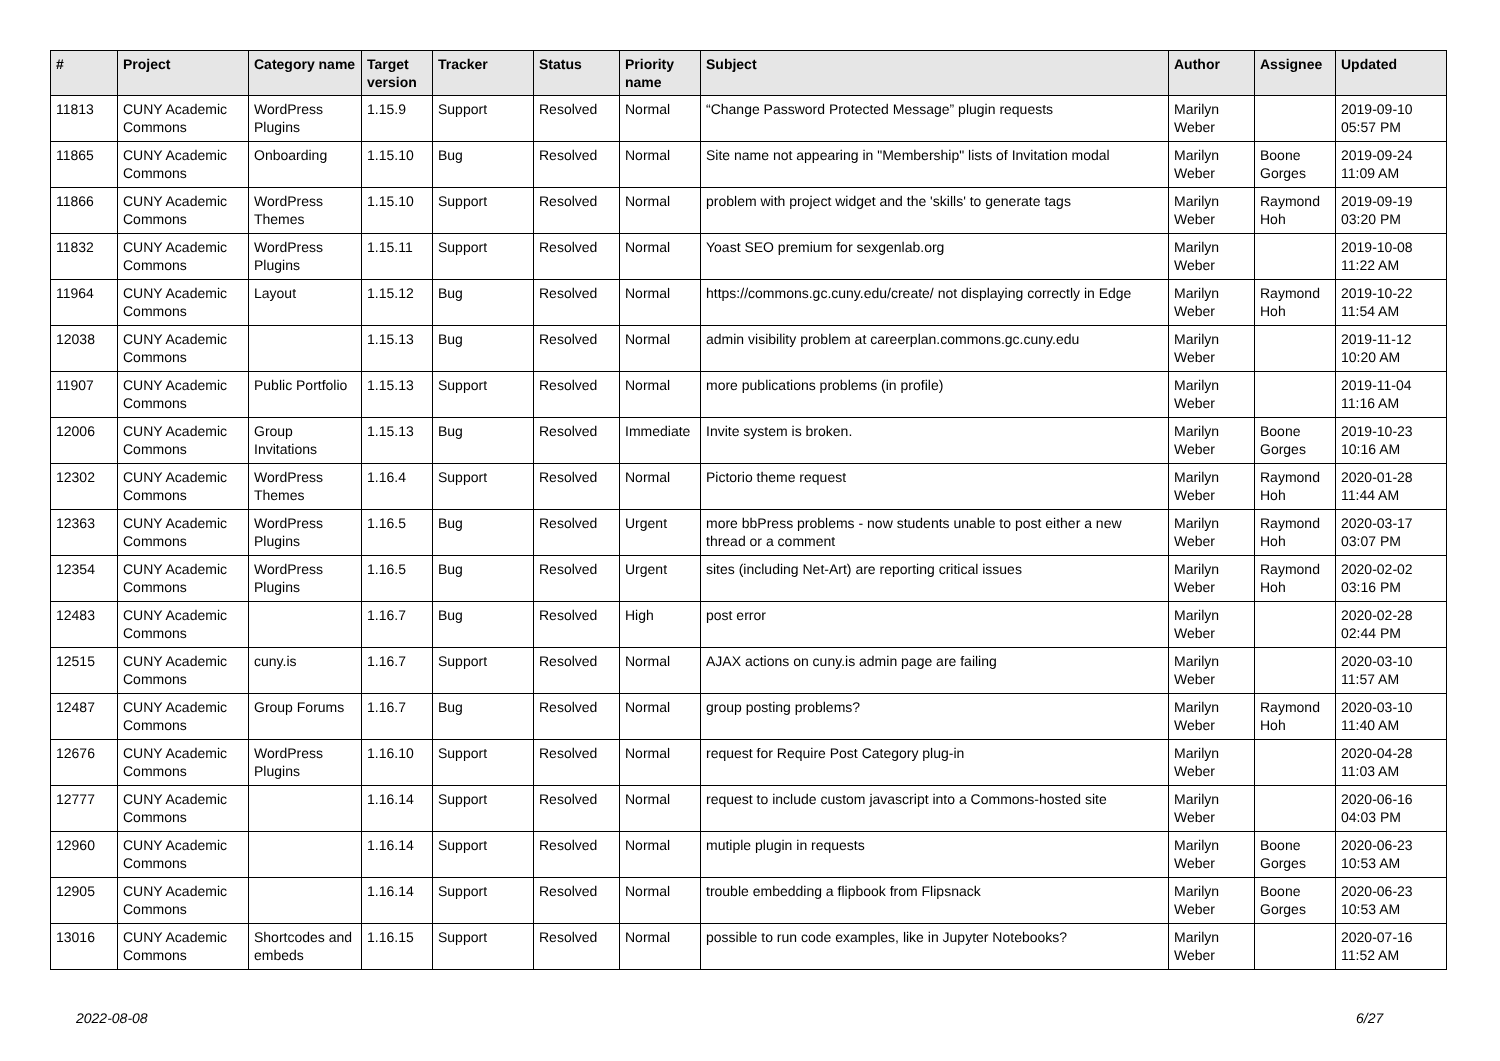| # | Project | Category name | Target version | Tracker | Status | Priority name | Subject | Author | Assignee | Updated |
| --- | --- | --- | --- | --- | --- | --- | --- | --- | --- | --- |
| 11813 | CUNY Academic Commons | WordPress Plugins | 1.15.9 | Support | Resolved | Normal | “Change Password Protected Message” plugin requests | Marilyn Weber | | 2019-09-10 05:57 PM |
| 11865 | CUNY Academic Commons | Onboarding | 1.15.10 | Bug | Resolved | Normal | Site name not appearing in "Membership" lists of Invitation modal | Marilyn Weber | Boone Gorges | 2019-09-24 11:09 AM |
| 11866 | CUNY Academic Commons | WordPress Themes | 1.15.10 | Support | Resolved | Normal | problem with project widget and the 'skills' to generate tags | Marilyn Weber | Raymond Hoh | 2019-09-19 03:20 PM |
| 11832 | CUNY Academic Commons | WordPress Plugins | 1.15.11 | Support | Resolved | Normal | Yoast SEO premium for sexgenlab.org | Marilyn Weber | | 2019-10-08 11:22 AM |
| 11964 | CUNY Academic Commons | Layout | 1.15.12 | Bug | Resolved | Normal | https://commons.gc.cuny.edu/create/ not displaying correctly in Edge | Marilyn Weber | Raymond Hoh | 2019-10-22 11:54 AM |
| 12038 | CUNY Academic Commons | | 1.15.13 | Bug | Resolved | Normal | admin visibility problem at careerplan.commons.gc.cuny.edu | Marilyn Weber | | 2019-11-12 10:20 AM |
| 11907 | CUNY Academic Commons | Public Portfolio | 1.15.13 | Support | Resolved | Normal | more publications problems (in profile) | Marilyn Weber | | 2019-11-04 11:16 AM |
| 12006 | CUNY Academic Commons | Group Invitations | 1.15.13 | Bug | Resolved | Immediate | Invite system is broken. | Marilyn Weber | Boone Gorges | 2019-10-23 10:16 AM |
| 12302 | CUNY Academic Commons | WordPress Themes | 1.16.4 | Support | Resolved | Normal | Pictorio theme request | Marilyn Weber | Raymond Hoh | 2020-01-28 11:44 AM |
| 12363 | CUNY Academic Commons | WordPress Plugins | 1.16.5 | Bug | Resolved | Urgent | more bbPress problems - now students unable to post either a new thread or a comment | Marilyn Weber | Raymond Hoh | 2020-03-17 03:07 PM |
| 12354 | CUNY Academic Commons | WordPress Plugins | 1.16.5 | Bug | Resolved | Urgent | sites (including Net-Art) are reporting critical issues | Marilyn Weber | Raymond Hoh | 2020-02-02 03:16 PM |
| 12483 | CUNY Academic Commons | | 1.16.7 | Bug | Resolved | High | post error | Marilyn Weber | | 2020-02-28 02:44 PM |
| 12515 | CUNY Academic Commons | cuny.is | 1.16.7 | Support | Resolved | Normal | AJAX actions on cuny.is admin page are failing | Marilyn Weber | | 2020-03-10 11:57 AM |
| 12487 | CUNY Academic Commons | Group Forums | 1.16.7 | Bug | Resolved | Normal | group posting problems? | Marilyn Weber | Raymond Hoh | 2020-03-10 11:40 AM |
| 12676 | CUNY Academic Commons | WordPress Plugins | 1.16.10 | Support | Resolved | Normal | request for Require Post Category plug-in | Marilyn Weber | | 2020-04-28 11:03 AM |
| 12777 | CUNY Academic Commons | | 1.16.14 | Support | Resolved | Normal | request to include custom javascript into a Commons-hosted site | Marilyn Weber | | 2020-06-16 04:03 PM |
| 12960 | CUNY Academic Commons | | 1.16.14 | Support | Resolved | Normal | mutiple plugin in requests | Marilyn Weber | Boone Gorges | 2020-06-23 10:53 AM |
| 12905 | CUNY Academic Commons | | 1.16.14 | Support | Resolved | Normal | trouble embedding a flipbook from Flipsnack | Marilyn Weber | Boone Gorges | 2020-06-23 10:53 AM |
| 13016 | CUNY Academic Commons | Shortcodes and embeds | 1.16.15 | Support | Resolved | Normal | possible to run code examples, like in Jupyter Notebooks? | Marilyn Weber | | 2020-07-16 11:52 AM |
2022-08-08 6/27